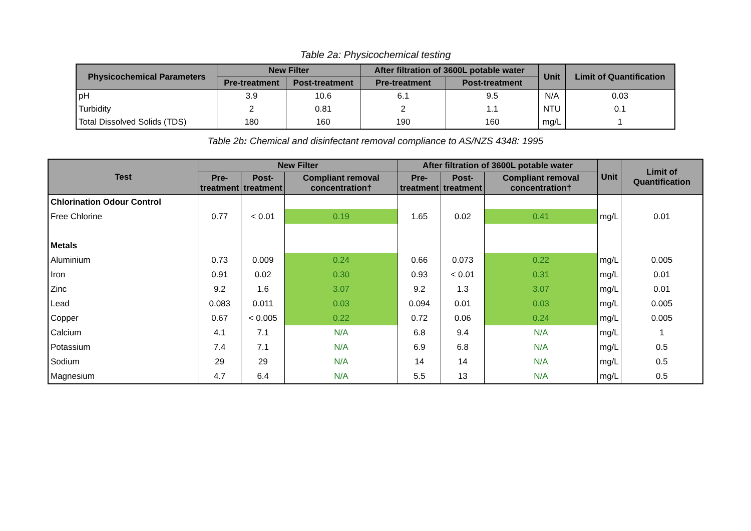Table 2a: Physicochemical testing
| Physicochemical Parameters | New Filter | | After filtration of 3600L potable water | | Unit | Limit of Quantification |
| --- | --- | --- | --- | --- | --- | --- |
| | Pre-treatment | Post-treatment | Pre-treatment | Post-treatment | | |
| pH | 3.9 | 10.6 | 6.1 | 9.5 | N/A | 0.03 |
| Turbidity | 2 | 0.81 | 2 | 1.1 | NTU | 0.1 |
| Total Dissolved Solids (TDS) | 180 | 160 | 190 | 160 | mg/L | 1 |
Table 2b: Chemical and disinfectant removal compliance to AS/NZS 4348: 1995
| Test | New Filter | | | After filtration of 3600L potable water | | | Unit | Limit of Quantification |
| --- | --- | --- | --- | --- | --- | --- | --- | --- |
| | Pre- treatment | Post- treatment | Compliant removal concentration† | Pre- treatment | Post- treatment | Compliant removal concentration† | | |
| Chlorination Odour Control | | | | | | | | |
| Free Chlorine | 0.77 | < 0.01 | 0.19 | 1.65 | 0.02 | 0.41 | mg/L | 0.01 |
| Metals | | | | | | | | |
| Aluminium | 0.73 | 0.009 | 0.24 | 0.66 | 0.073 | 0.22 | mg/L | 0.005 |
| Iron | 0.91 | 0.02 | 0.30 | 0.93 | < 0.01 | 0.31 | mg/L | 0.01 |
| Zinc | 9.2 | 1.6 | 3.07 | 9.2 | 1.3 | 3.07 | mg/L | 0.01 |
| Lead | 0.083 | 0.011 | 0.03 | 0.094 | 0.01 | 0.03 | mg/L | 0.005 |
| Copper | 0.67 | < 0.005 | 0.22 | 0.72 | 0.06 | 0.24 | mg/L | 0.005 |
| Calcium | 4.1 | 7.1 | N/A | 6.8 | 9.4 | N/A | mg/L | 1 |
| Potassium | 7.4 | 7.1 | N/A | 6.9 | 6.8 | N/A | mg/L | 0.5 |
| Sodium | 29 | 29 | N/A | 14 | 14 | N/A | mg/L | 0.5 |
| Magnesium | 4.7 | 6.4 | N/A | 5.5 | 13 | N/A | mg/L | 0.5 |